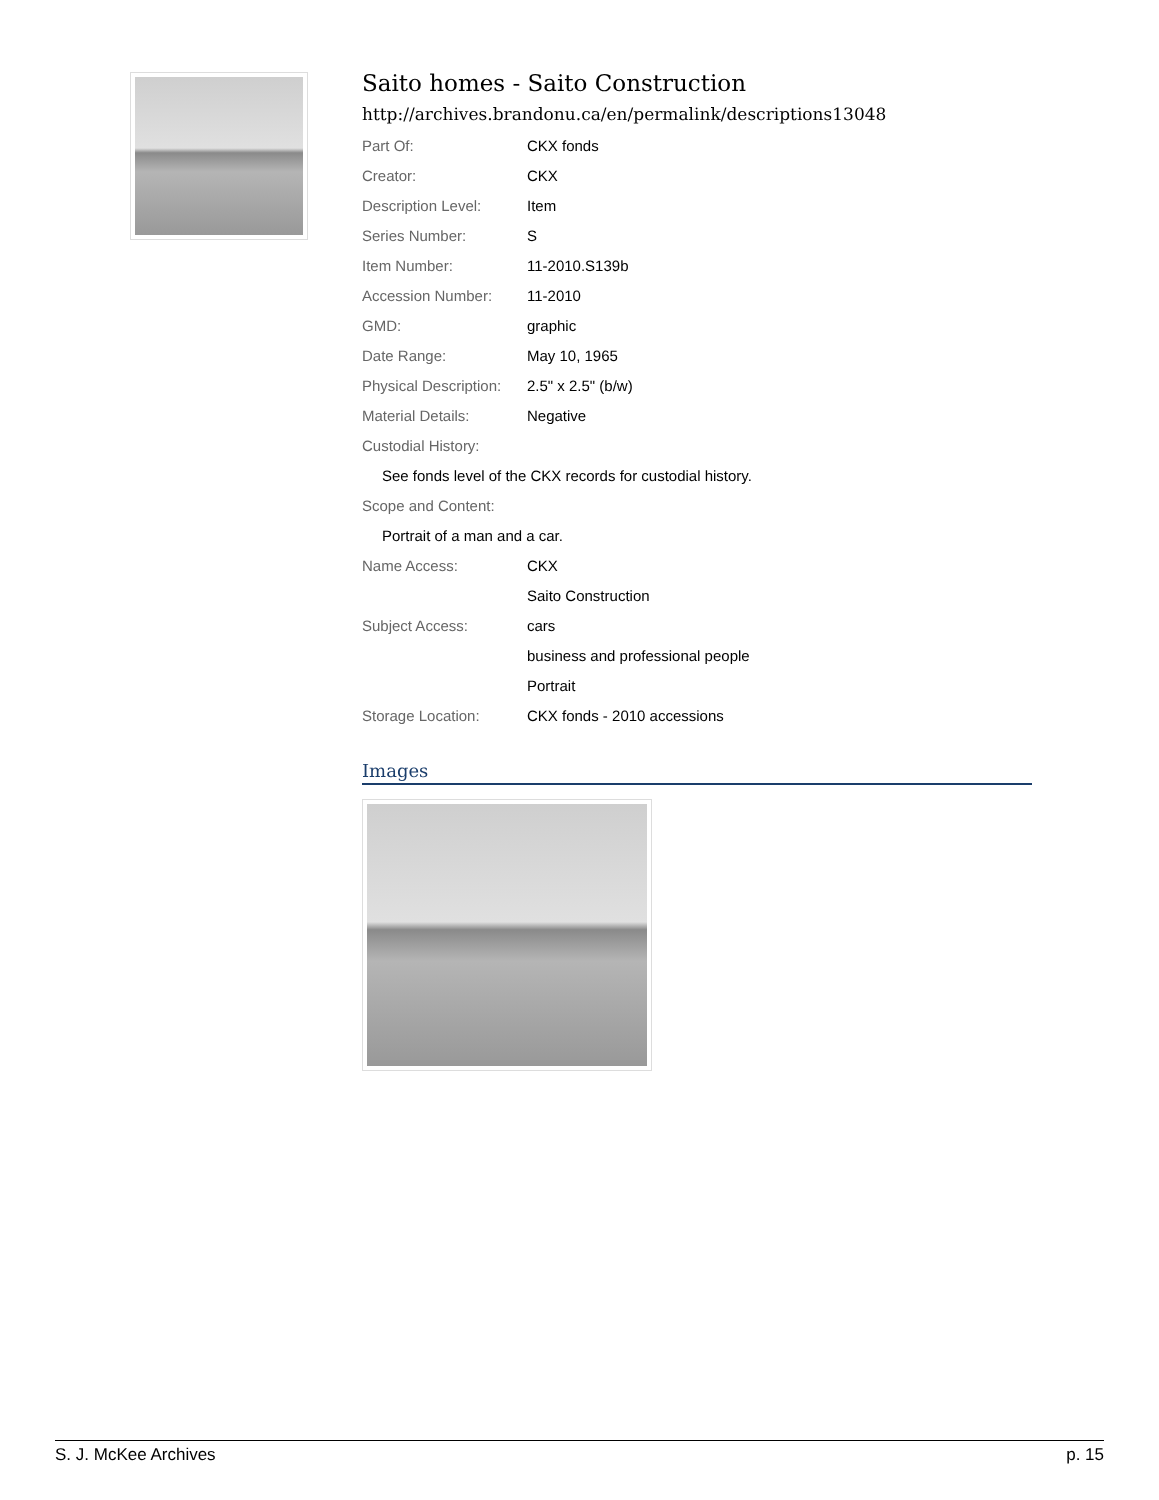Saito homes - Saito Construction
http://archives.brandonu.ca/en/permalink/descriptions13048
| Part Of: | CKX fonds |
| Creator: | CKX |
| Description Level: | Item |
| Series Number: | S |
| Item Number: | 11-2010.S139b |
| Accession Number: | 11-2010 |
| GMD: | graphic |
| Date Range: | May 10, 1965 |
| Physical Description: | 2.5" x 2.5" (b/w) |
| Material Details: | Negative |
| Custodial History: | |
| See fonds level of the CKX records for custodial history. | |
| Scope and Content: | |
| Portrait of a man and a car. | |
| Name Access: | CKX |
| | Saito Construction |
| Subject Access: | cars |
| | business and professional people |
| | Portrait |
| Storage Location: | CKX fonds - 2010 accessions |
Images
S. J. McKee Archives p. 15